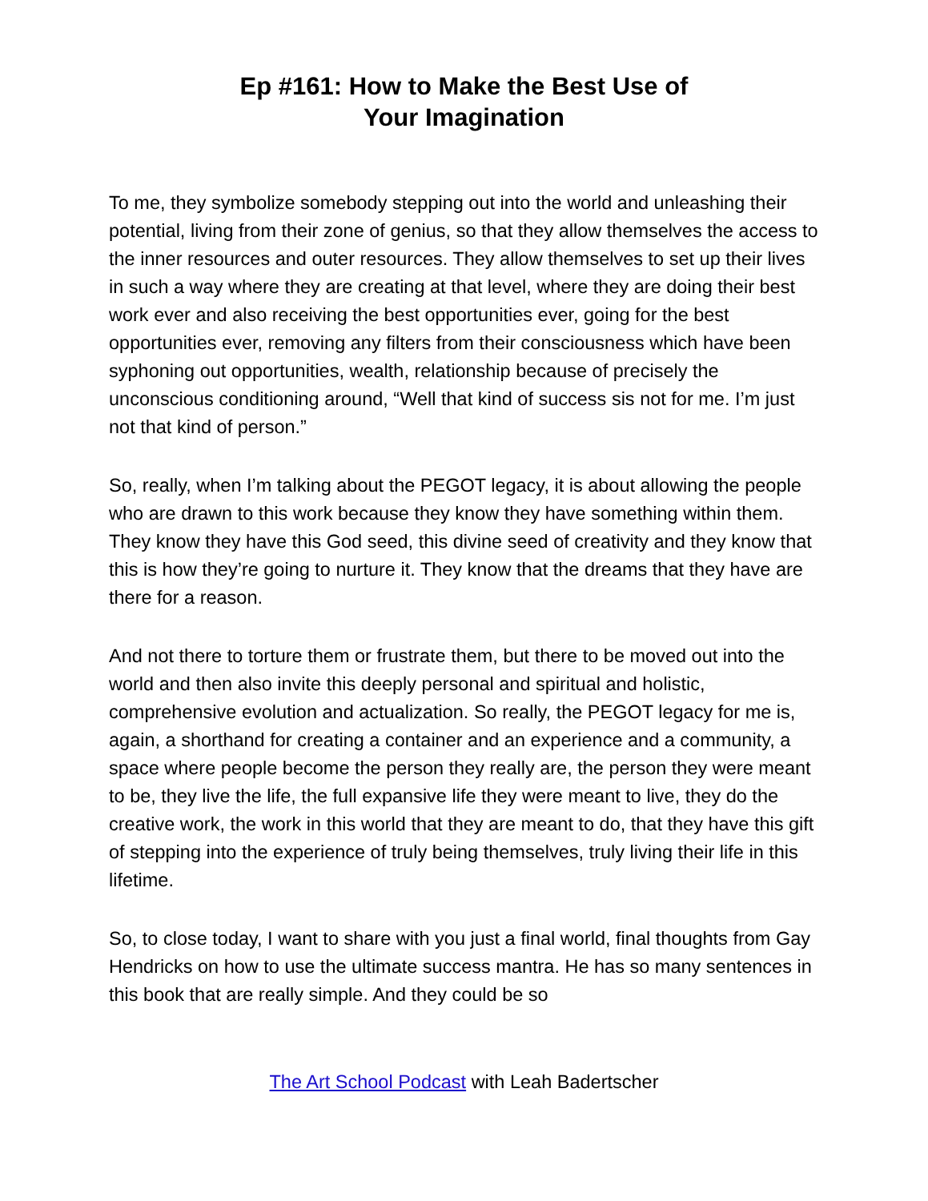Ep #161: How to Make the Best Use of
Your Imagination
To me, they symbolize somebody stepping out into the world and unleashing their potential, living from their zone of genius, so that they allow themselves the access to the inner resources and outer resources. They allow themselves to set up their lives in such a way where they are creating at that level, where they are doing their best work ever and also receiving the best opportunities ever, going for the best opportunities ever, removing any filters from their consciousness which have been syphoning out opportunities, wealth, relationship because of precisely the unconscious conditioning around, “Well that kind of success sis not for me. I’m just not that kind of person.”
So, really, when I’m talking about the PEGOT legacy, it is about allowing the people who are drawn to this work because they know they have something within them. They know they have this God seed, this divine seed of creativity and they know that this is how they’re going to nurture it. They know that the dreams that they have are there for a reason.
And not there to torture them or frustrate them, but there to be moved out into the world and then also invite this deeply personal and spiritual and holistic, comprehensive evolution and actualization. So really, the PEGOT legacy for me is, again, a shorthand for creating a container and an experience and a community, a space where people become the person they really are, the person they were meant to be, they live the life, the full expansive life they were meant to live, they do the creative work, the work in this world that they are meant to do, that they have this gift of stepping into the experience of truly being themselves, truly living their life in this lifetime.
So, to close today, I want to share with you just a final world, final thoughts from Gay Hendricks on how to use the ultimate success mantra. He has so many sentences in this book that are really simple. And they could be so
The Art School Podcast with Leah Badertscher